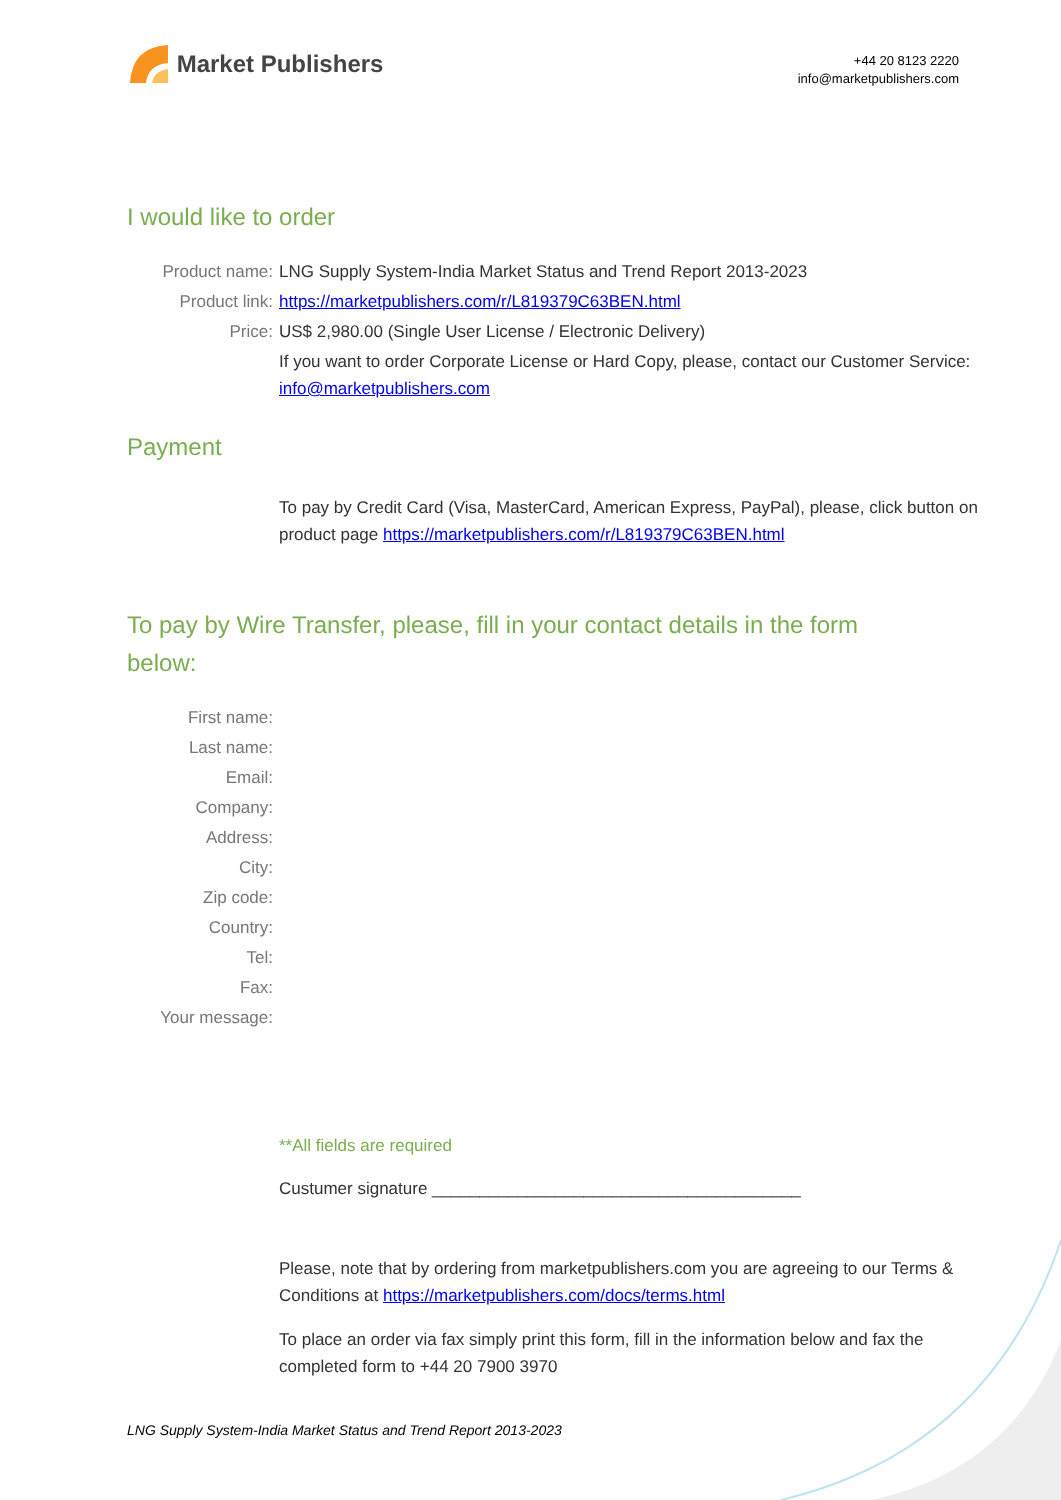Market Publishers
+44 20 8123 2220
info@marketpublishers.com
I would like to order
Product name: LNG Supply System-India Market Status and Trend Report 2013-2023
Product link: https://marketpublishers.com/r/L819379C63BEN.html
Price: US$ 2,980.00 (Single User License / Electronic Delivery)
If you want to order Corporate License or Hard Copy, please, contact our Customer Service:
info@marketpublishers.com
Payment
To pay by Credit Card (Visa, MasterCard, American Express, PayPal), please, click button on product page https://marketpublishers.com/r/L819379C63BEN.html
To pay by Wire Transfer, please, fill in your contact details in the form below:
First name:
Last name:
Email:
Company:
Address:
City:
Zip code:
Country:
Tel:
Fax:
Your message:
**All fields are required
Custumer signature _______________________________________
Please, note that by ordering from marketpublishers.com you are agreeing to our Terms & Conditions at https://marketpublishers.com/docs/terms.html
To place an order via fax simply print this form, fill in the information below and fax the completed form to +44 20 7900 3970
LNG Supply System-India Market Status and Trend Report 2013-2023